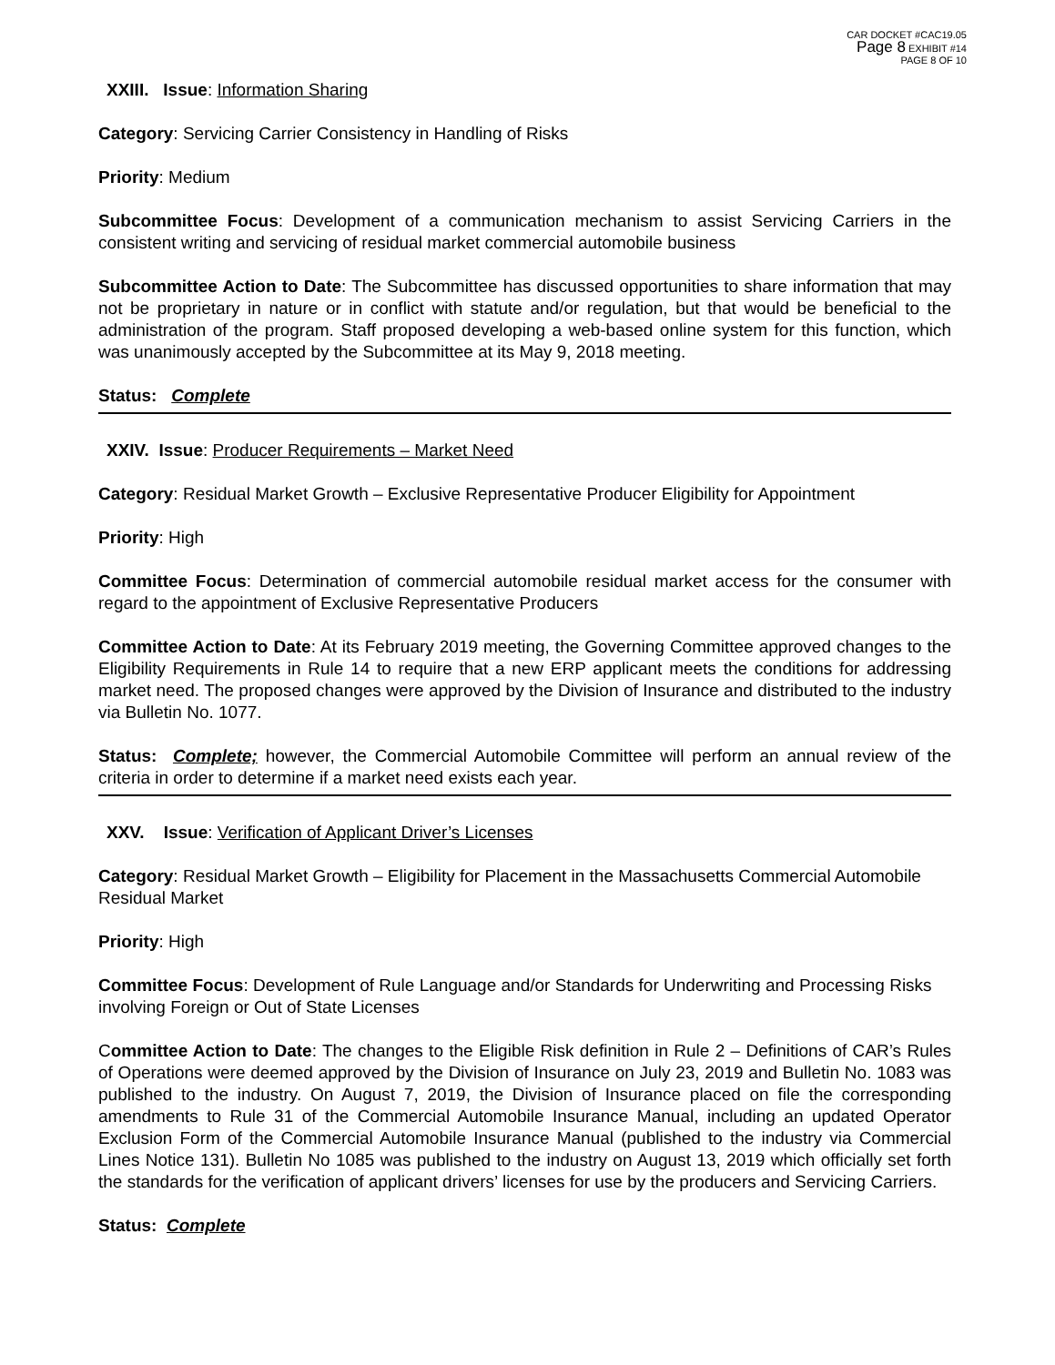CAR DOCKET #CAC19.05
Page 8 EXHIBIT #14
PAGE 8 OF 10
XXIII. Issue: Information Sharing
Category: Servicing Carrier Consistency in Handling of Risks
Priority: Medium
Subcommittee Focus: Development of a communication mechanism to assist Servicing Carriers in the consistent writing and servicing of residual market commercial automobile business
Subcommittee Action to Date: The Subcommittee has discussed opportunities to share information that may not be proprietary in nature or in conflict with statute and/or regulation, but that would be beneficial to the administration of the program. Staff proposed developing a web-based online system for this function, which was unanimously accepted by the Subcommittee at its May 9, 2018 meeting.
Status: Complete
XXIV. Issue: Producer Requirements – Market Need
Category: Residual Market Growth – Exclusive Representative Producer Eligibility for Appointment
Priority: High
Committee Focus: Determination of commercial automobile residual market access for the consumer with regard to the appointment of Exclusive Representative Producers
Committee Action to Date: At its February 2019 meeting, the Governing Committee approved changes to the Eligibility Requirements in Rule 14 to require that a new ERP applicant meets the conditions for addressing market need. The proposed changes were approved by the Division of Insurance and distributed to the industry via Bulletin No. 1077.
Status: Complete; however, the Commercial Automobile Committee will perform an annual review of the criteria in order to determine if a market need exists each year.
XXV. Issue: Verification of Applicant Driver’s Licenses
Category: Residual Market Growth – Eligibility for Placement in the Massachusetts Commercial Automobile Residual Market
Priority: High
Committee Focus: Development of Rule Language and/or Standards for Underwriting and Processing Risks involving Foreign or Out of State Licenses
Committee Action to Date: The changes to the Eligible Risk definition in Rule 2 – Definitions of CAR’s Rules of Operations were deemed approved by the Division of Insurance on July 23, 2019 and Bulletin No. 1083 was published to the industry. On August 7, 2019, the Division of Insurance placed on file the corresponding amendments to Rule 31 of the Commercial Automobile Insurance Manual, including an updated Operator Exclusion Form of the Commercial Automobile Insurance Manual (published to the industry via Commercial Lines Notice 131). Bulletin No 1085 was published to the industry on August 13, 2019 which officially set forth the standards for the verification of applicant drivers’ licenses for use by the producers and Servicing Carriers.
Status: Complete